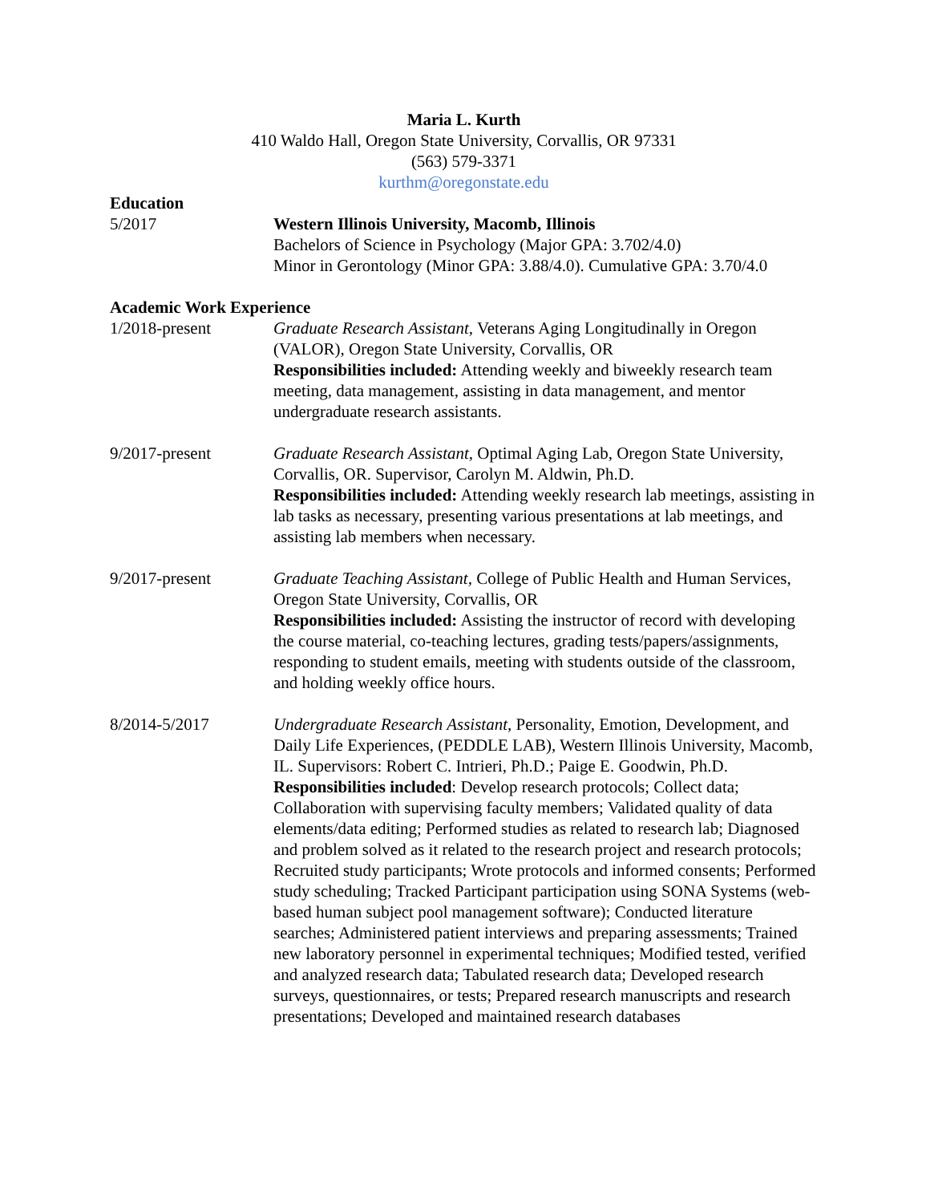Maria L. Kurth
410 Waldo Hall, Oregon State University, Corvallis, OR 97331
(563) 579-3371
kurthm@oregonstate.edu
Education
5/2017 Western Illinois University, Macomb, Illinois
Bachelors of Science in Psychology (Major GPA: 3.702/4.0)
Minor in Gerontology (Minor GPA: 3.88/4.0). Cumulative GPA: 3.70/4.0
Academic Work Experience
1/2018-present Graduate Research Assistant, Veterans Aging Longitudinally in Oregon (VALOR), Oregon State University, Corvallis, OR
Responsibilities included: Attending weekly and biweekly research team meeting, data management, assisting in data management, and mentor undergraduate research assistants.
9/2017-present Graduate Research Assistant, Optimal Aging Lab, Oregon State University, Corvallis, OR. Supervisor, Carolyn M. Aldwin, Ph.D.
Responsibilities included: Attending weekly research lab meetings, assisting in lab tasks as necessary, presenting various presentations at lab meetings, and assisting lab members when necessary.
9/2017-present Graduate Teaching Assistant, College of Public Health and Human Services, Oregon State University, Corvallis, OR
Responsibilities included: Assisting the instructor of record with developing the course material, co-teaching lectures, grading tests/papers/assignments, responding to student emails, meeting with students outside of the classroom, and holding weekly office hours.
8/2014-5/2017 Undergraduate Research Assistant, Personality, Emotion, Development, and Daily Life Experiences, (PEDDLE LAB), Western Illinois University, Macomb, IL. Supervisors: Robert C. Intrieri, Ph.D.; Paige E. Goodwin, Ph.D.
Responsibilities included: Develop research protocols; Collect data; Collaboration with supervising faculty members; Validated quality of data elements/data editing; Performed studies as related to research lab; Diagnosed and problem solved as it related to the research project and research protocols; Recruited study participants; Wrote protocols and informed consents; Performed study scheduling; Tracked Participant participation using SONA Systems (web-based human subject pool management software); Conducted literature searches; Administered patient interviews and preparing assessments; Trained new laboratory personnel in experimental techniques; Modified tested, verified and analyzed research data; Tabulated research data; Developed research surveys, questionnaires, or tests; Prepared research manuscripts and research presentations; Developed and maintained research databases